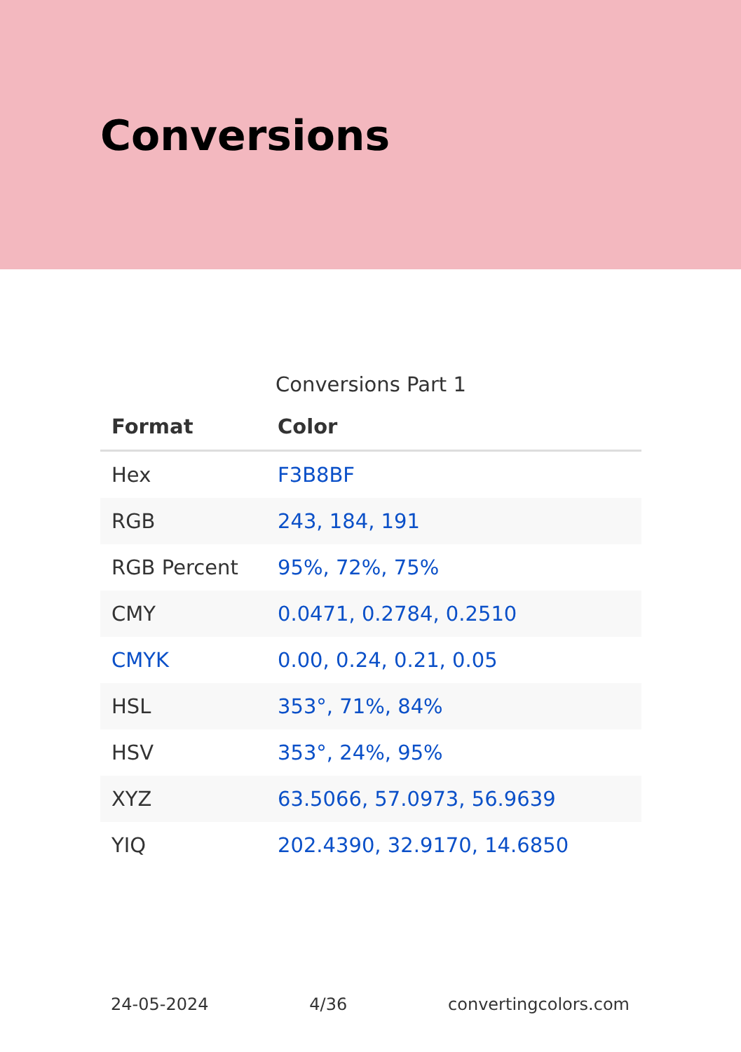Conversions
Conversions Part 1
| Format | Color |
| --- | --- |
| Hex | F3B8BF |
| RGB | 243, 184, 191 |
| RGB Percent | 95%, 72%, 75% |
| CMY | 0.0471, 0.2784, 0.2510 |
| CMYK | 0.00, 0.24, 0.21, 0.05 |
| HSL | 353°, 71%, 84% |
| HSV | 353°, 24%, 95% |
| XYZ | 63.5066, 57.0973, 56.9639 |
| YIQ | 202.4390, 32.9170, 14.6850 |
24-05-2024 4/36 convertingcolors.com